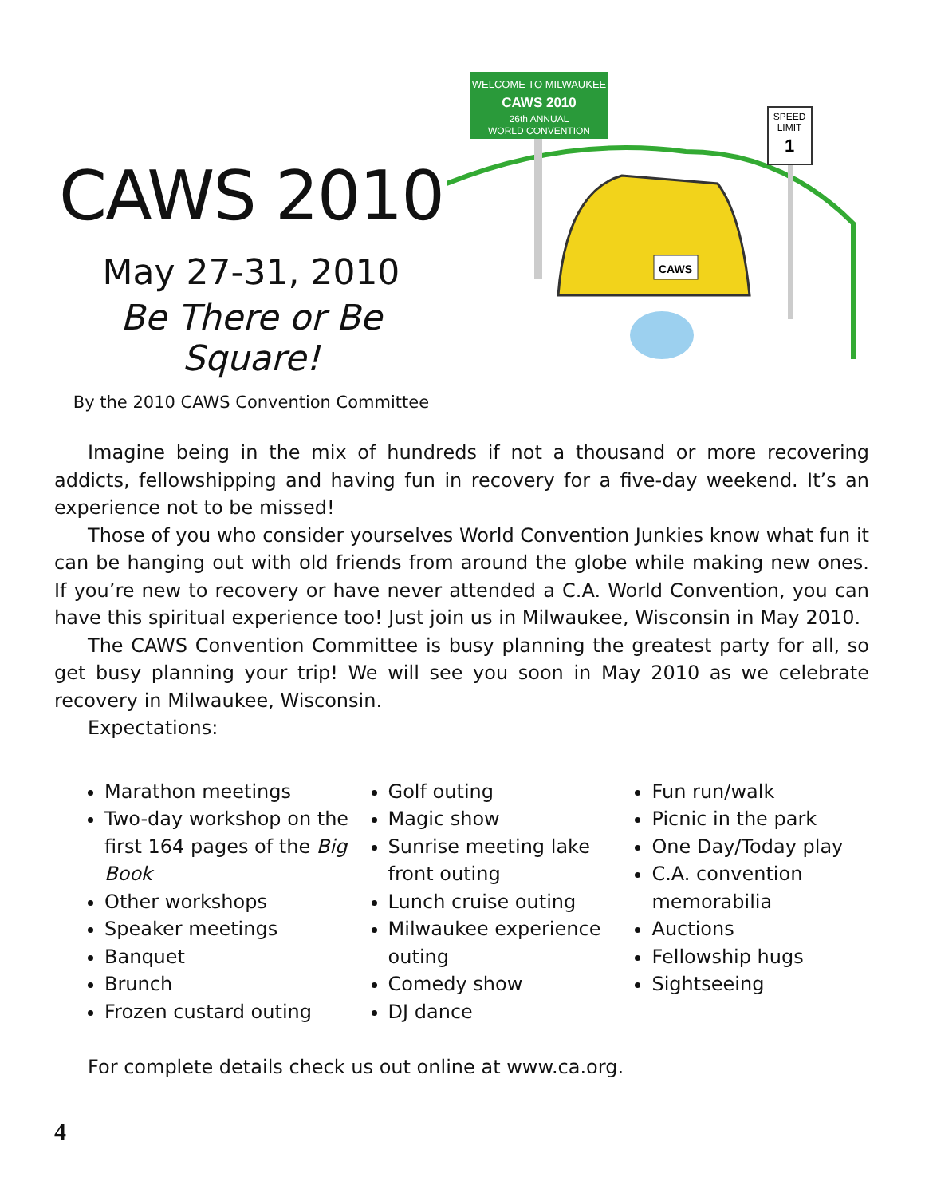CAWS 2010
May 27-31, 2010
Be There or Be Square!
By the 2010 CAWS Convention Committee
WELCOME TO MILWAUKEE
CAWS 2010
26th ANNUAL
WORLD CONVENTION
SPEED
LIMIT
1
CAWS
Imagine being in the mix of hundreds if not a thousand or more recovering addicts, fellowshipping and having fun in recovery for a five-day weekend. It’s an experience not to be missed!
Those of you who consider yourselves World Convention Junkies know what fun it can be hanging out with old friends from around the globe while making new ones. If you’re new to recovery or have never attended a C.A. World Convention, you can have this spiritual experience too! Just join us in Milwaukee, Wisconsin in May 2010.
The CAWS Convention Committee is busy planning the greatest party for all, so get busy planning your trip! We will see you soon in May 2010 as we celebrate recovery in Milwaukee, Wisconsin.
Expectations:
Marathon meetings
Two-day workshop on the first 164 pages of the Big Book
Other workshops
Speaker meetings
Banquet
Brunch
Frozen custard outing
Golf outing
Magic show
Sunrise meeting lake front outing
Lunch cruise outing
Milwaukee experience outing
Comedy show
DJ dance
Fun run/walk
Picnic in the park
One Day/Today play
C.A. convention memorabilia
Auctions
Fellowship hugs
Sightseeing
For complete details check us out online at www.ca.org.
4